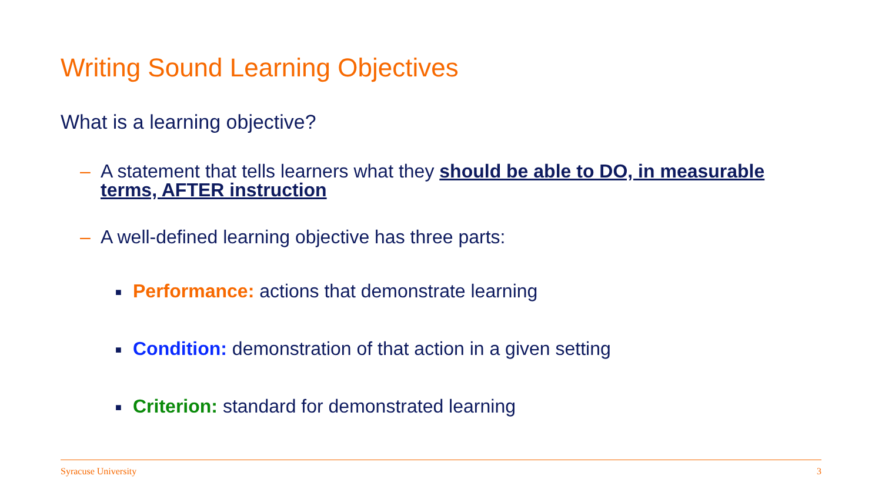Writing Sound Learning Objectives
What is a learning objective?
– A statement that tells learners what they should be able to DO, in measurable terms, AFTER instruction
– A well-defined learning objective has three parts:
■ Performance: actions that demonstrate learning
■ Condition: demonstration of that action in a given setting
■ Criterion: standard for demonstrated learning
Syracuse University 3